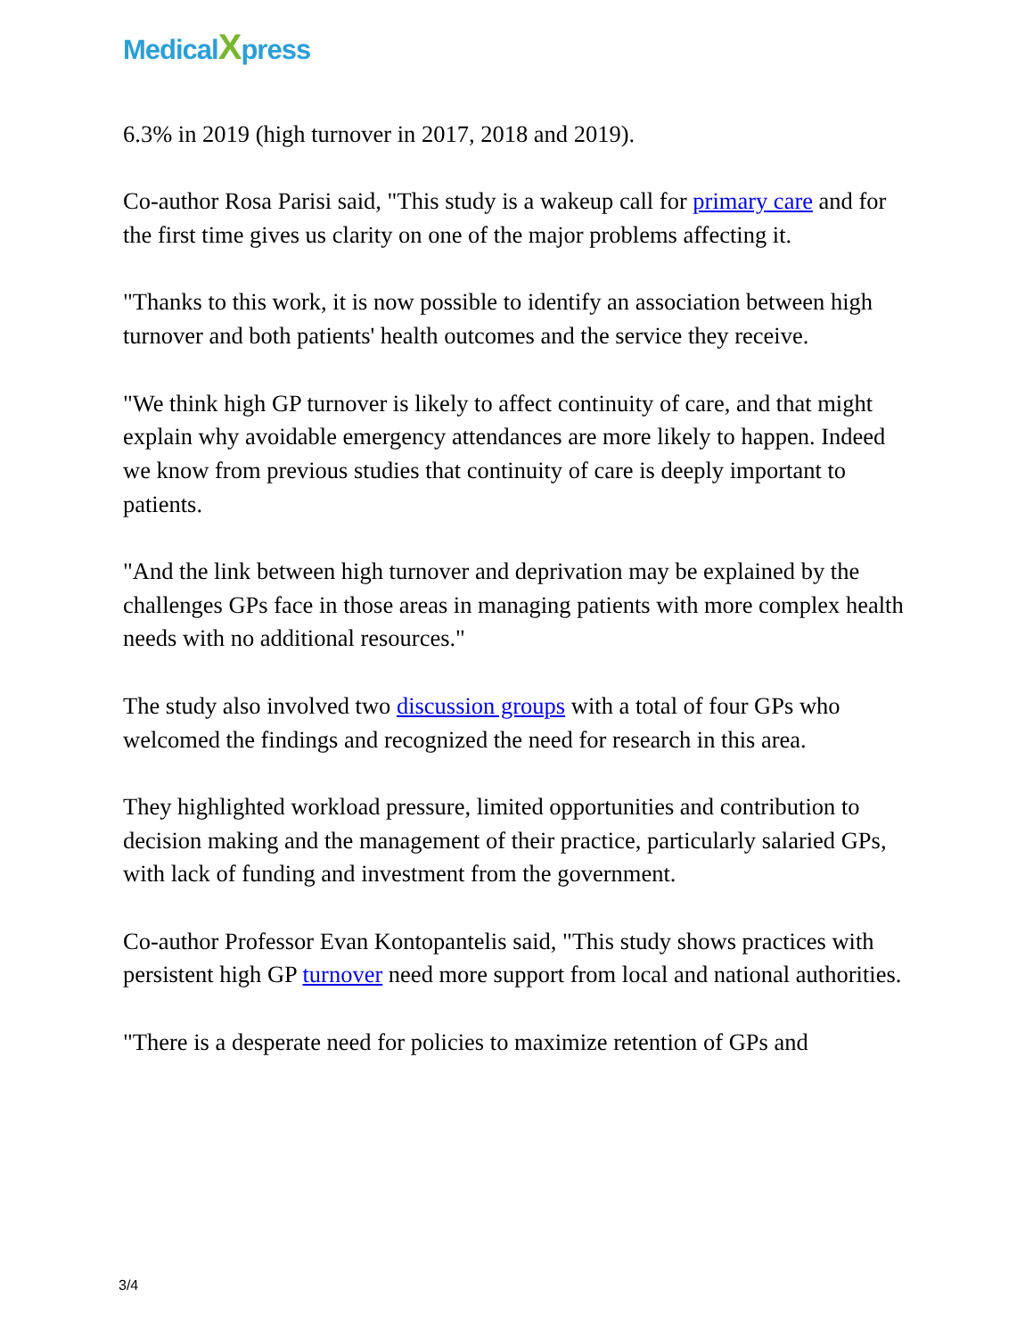MedicalXpress
6.3% in 2019 (high turnover in 2017, 2018 and 2019).
Co-author Rosa Parisi said, "This study is a wakeup call for primary care and for the first time gives us clarity on one of the major problems affecting it.
"Thanks to this work, it is now possible to identify an association between high turnover and both patients' health outcomes and the service they receive.
"We think high GP turnover is likely to affect continuity of care, and that might explain why avoidable emergency attendances are more likely to happen. Indeed we know from previous studies that continuity of care is deeply important to patients.
"And the link between high turnover and deprivation may be explained by the challenges GPs face in those areas in managing patients with more complex health needs with no additional resources."
The study also involved two discussion groups with a total of four GPs who welcomed the findings and recognized the need for research in this area.
They highlighted workload pressure, limited opportunities and contribution to decision making and the management of their practice, particularly salaried GPs, with lack of funding and investment from the government.
Co-author Professor Evan Kontopantelis said, "This study shows practices with persistent high GP turnover need more support from local and national authorities.
"There is a desperate need for policies to maximize retention of GPs and
3/4